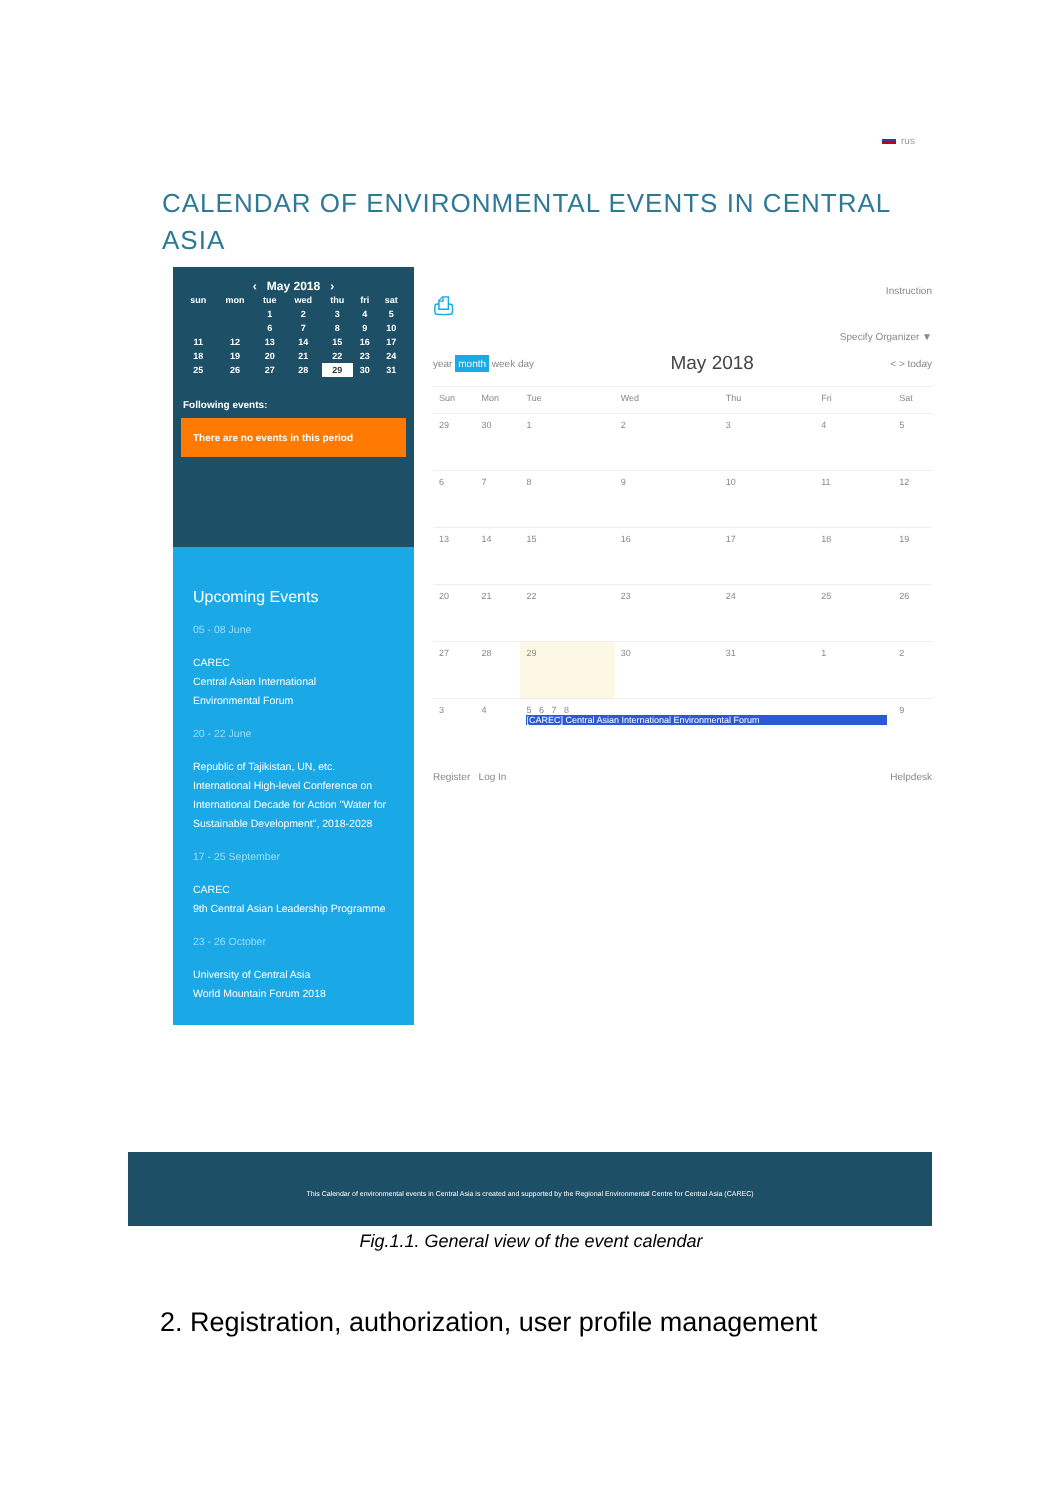rus
CALENDAR OF ENVIRONMENTAL EVENTS IN CENTRAL ASIA
‹ May 2018 ›
| sun | mon | tue | wed | thu | fri | sat |
| --- | --- | --- | --- | --- | --- | --- |
| | | 1 | 2 | 3 | 4 | 5 |
| | | 6 | 7 | 8 | 9 | 10 |
| 11 | 12 | 13 | 14 | 15 | 16 | 17 |
| 18 | 19 | 20 | 21 | 22 | 23 | 24 |
| 25 | 26 | 27 | 28 | 29 | 30 | 31 |
Following events:
There are no events in this period
Upcoming Events
05 - 08 June
CAREC
Central Asian International
Environmental Forum
20 - 22 June
Republic of Tajikistan, UN, etc.
International High-level Conference on International Decade for Action "Water for Sustainable Development", 2018-2028
17 - 25 September
CAREC
9th Central Asian Leadership Programme
23 - 26 October
University of Central Asia
World Mountain Forum 2018
⎙ Instruction
Specify Organizer ▼
year month week day May 2018 < > today
| Sun | Mon | Tue | Wed | Thu | Fri | Sat |
| --- | --- | --- | --- | --- | --- | --- |
| 29 | 30 | 1 | 2 | 3 | 4 | 5 |
| 6 | 7 | 8 | 9 | 10 | 11 | 12 |
| 13 | 14 | 15 | 16 | 17 | 18 | 19 |
| 20 | 21 | 22 | 23 | 24 | 25 | 26 |
| 27 | 28 | 29 | 30 | 31 | 1 | 2 |
| 3 | 4 | 5 6 7 8 [CAREC] Central Asian International Environmental Forum | | | | 9 |
Register Log In Helpdesk
This Calendar of environmental events in Central Asia is created and supported by the Regional Environmental Centre for Central Asia (CAREC)
Fig.1.1. General view of the event calendar
2. Registration, authorization, user profile management